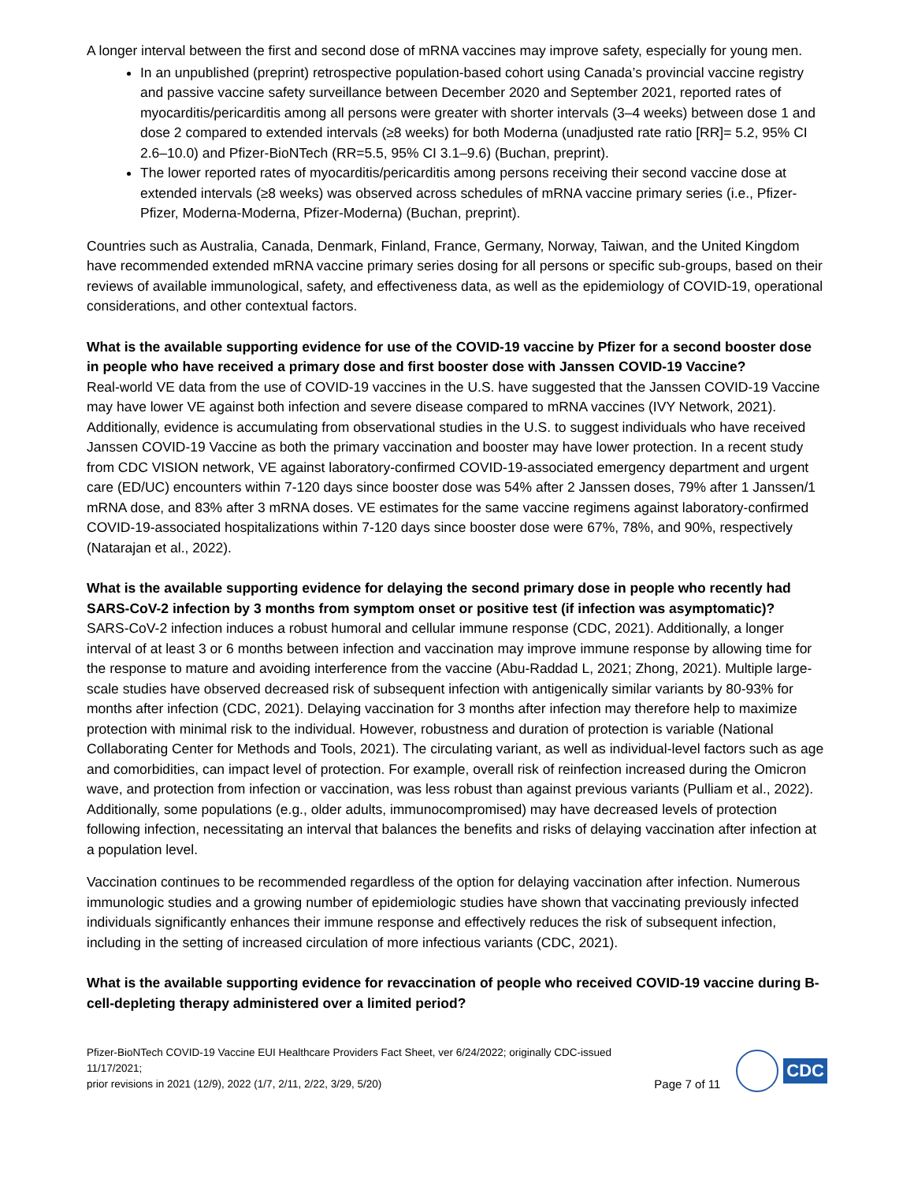A longer interval between the first and second dose of mRNA vaccines may improve safety, especially for young men.
In an unpublished (preprint) retrospective population-based cohort using Canada’s provincial vaccine registry and passive vaccine safety surveillance between December 2020 and September 2021, reported rates of myocarditis/pericarditis among all persons were greater with shorter intervals (3–4 weeks) between dose 1 and dose 2 compared to extended intervals (≥8 weeks) for both Moderna (unadjusted rate ratio [RR]= 5.2, 95% CI 2.6–10.0) and Pfizer-BioNTech (RR=5.5, 95% CI 3.1–9.6) (Buchan, preprint).
The lower reported rates of myocarditis/pericarditis among persons receiving their second vaccine dose at extended intervals (≥8 weeks) was observed across schedules of mRNA vaccine primary series (i.e., Pfizer-Pfizer, Moderna-Moderna, Pfizer-Moderna) (Buchan, preprint).
Countries such as Australia, Canada, Denmark, Finland, France, Germany, Norway, Taiwan, and the United Kingdom have recommended extended mRNA vaccine primary series dosing for all persons or specific sub-groups, based on their reviews of available immunological, safety, and effectiveness data, as well as the epidemiology of COVID-19, operational considerations, and other contextual factors.
What is the available supporting evidence for use of the COVID-19 vaccine by Pfizer for a second booster dose in people who have received a primary dose and first booster dose with Janssen COVID-19 Vaccine?
Real-world VE data from the use of COVID-19 vaccines in the U.S. have suggested that the Janssen COVID-19 Vaccine may have lower VE against both infection and severe disease compared to mRNA vaccines (IVY Network, 2021). Additionally, evidence is accumulating from observational studies in the U.S. to suggest individuals who have received Janssen COVID-19 Vaccine as both the primary vaccination and booster may have lower protection. In a recent study from CDC VISION network, VE against laboratory-confirmed COVID-19-associated emergency department and urgent care (ED/UC) encounters within 7-120 days since booster dose was 54% after 2 Janssen doses, 79% after 1 Janssen/1 mRNA dose, and 83% after 3 mRNA doses. VE estimates for the same vaccine regimens against laboratory-confirmed COVID-19-associated hospitalizations within 7-120 days since booster dose were 67%, 78%, and 90%, respectively (Natarajan et al., 2022).
What is the available supporting evidence for delaying the second primary dose in people who recently had SARS-CoV-2 infection by 3 months from symptom onset or positive test (if infection was asymptomatic)?
SARS-CoV-2 infection induces a robust humoral and cellular immune response (CDC, 2021). Additionally, a longer interval of at least 3 or 6 months between infection and vaccination may improve immune response by allowing time for the response to mature and avoiding interference from the vaccine (Abu-Raddad L, 2021; Zhong, 2021). Multiple large-scale studies have observed decreased risk of subsequent infection with antigenically similar variants by 80-93% for months after infection (CDC, 2021). Delaying vaccination for 3 months after infection may therefore help to maximize protection with minimal risk to the individual. However, robustness and duration of protection is variable (National Collaborating Center for Methods and Tools, 2021). The circulating variant, as well as individual-level factors such as age and comorbidities, can impact level of protection. For example, overall risk of reinfection increased during the Omicron wave, and protection from infection or vaccination, was less robust than against previous variants (Pulliam et al., 2022). Additionally, some populations (e.g., older adults, immunocompromised) may have decreased levels of protection following infection, necessitating an interval that balances the benefits and risks of delaying vaccination after infection at a population level.
Vaccination continues to be recommended regardless of the option for delaying vaccination after infection. Numerous immunologic studies and a growing number of epidemiologic studies have shown that vaccinating previously infected individuals significantly enhances their immune response and effectively reduces the risk of subsequent infection, including in the setting of increased circulation of more infectious variants (CDC, 2021).
What is the available supporting evidence for revaccination of people who received COVID-19 vaccine during B-cell-depleting therapy administered over a limited period?
Pfizer-BioNTech COVID-19 Vaccine EUI Healthcare Providers Fact Sheet, ver 6/24/2022; originally CDC-issued 11/17/2021;
prior revisions in 2021 (12/9), 2022 (1/7, 2/11, 2/22, 3/29, 5/20)
Page 7 of 11
CDC